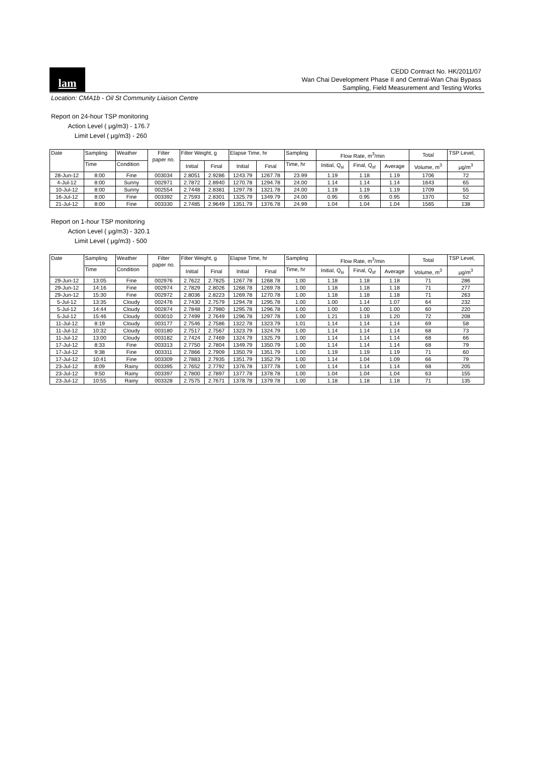lam
CEDD Contract No. HK/2011/07
Wan Chai Development Phase II and Central-Wan Chai Bypass
Sampling, Field Measurement and Testing Works
Location: CMA1b - Oil St Community Liaison Centre
Report on 24-hour TSP monitoring
Action Level ( μg/m3) - 176.7
Limit Level ( μg/m3) - 260
| Date | Sampling | Weather | Filter paper no. | Filter Weight, g | | Elapse Time, hr | | Sampling | Flow Rate, m<sup>3</sup>/min | | | Total | TSP Level, |
| --- | --- | --- | --- | --- | --- | --- | --- | --- | --- | --- | --- | --- | --- |
| | Time | Condition | | Initial | Final | Initial | Final | Time, hr | Initial, Q<sub>si</sub> | Final, Q<sub>sf</sub> | Average | Volume, m<sup>3</sup> | μg/m<sup>3</sup> |
| 28-Jun-12 | 8:00 | Fine | 003034 | 2.8051 | 2.9286 | 1243.79 | 1267.78 | 23.99 | 1.19 | 1.18 | 1.19 | 1706 | 72 |
| 4-Jul-12 | 8:00 | Sunny | 002971 | 2.7872 | 2.8940 | 1270.78 | 1294.78 | 24.00 | 1.14 | 1.14 | 1.14 | 1643 | 65 |
| 10-Jul-12 | 8:00 | Sunny | 002554 | 2.7448 | 2.8381 | 1297.78 | 1321.78 | 24.00 | 1.19 | 1.19 | 1.19 | 1709 | 55 |
| 16-Jul-12 | 8:00 | Fine | 003392 | 2.7593 | 2.8301 | 1325.79 | 1349.79 | 24.00 | 0.95 | 0.95 | 0.95 | 1370 | 52 |
| 21-Jul-12 | 8:00 | Fine | 003330 | 2.7485 | 2.9649 | 1351.79 | 1376.78 | 24.99 | 1.04 | 1.04 | 1.04 | 1565 | 138 |
Report on 1-hour TSP monitoring
Action Level ( μg/m3) - 320.1
Limit Level ( μg/m3) - 500
| Date | Sampling | Weather | Filter paper no. | Filter Weight, g | | Elapse Time, hr | | Sampling | Flow Rate, m<sup>3</sup>/min | | | Total | TSP Level, |
| --- | --- | --- | --- | --- | --- | --- | --- | --- | --- | --- | --- | --- | --- |
| | Time | Condition | | Initial | Final | Initial | Final | Time, hr | Initial, Q<sub>si</sub> | Final, Q<sub>sf</sub> | Average | Volume, m<sup>3</sup> | μg/m<sup>3</sup> |
| 29-Jun-12 | 13:05 | Fine | 002976 | 2.7622 | 2.7825 | 1267.78 | 1268.78 | 1.00 | 1.18 | 1.18 | 1.18 | 71 | 286 |
| 29-Jun-12 | 14:16 | Fine | 002974 | 2.7829 | 2.8026 | 1268.78 | 1269.78 | 1.00 | 1.18 | 1.18 | 1.18 | 71 | 277 |
| 29-Jun-12 | 15:30 | Fine | 002972 | 2.8036 | 2.8223 | 1269.78 | 1270.78 | 1.00 | 1.18 | 1.18 | 1.18 | 71 | 263 |
| 5-Jul-12 | 13:35 | Cloudy | 002476 | 2.7430 | 2.7579 | 1294.78 | 1295.78 | 1.00 | 1.00 | 1.14 | 1.07 | 64 | 232 |
| 5-Jul-12 | 14:44 | Cloudy | 002874 | 2.7848 | 2.7980 | 1295.78 | 1296.78 | 1.00 | 1.00 | 1.00 | 1.00 | 60 | 220 |
| 5-Jul-12 | 15:46 | Cloudy | 003010 | 2.7499 | 2.7649 | 1296.78 | 1297.78 | 1.00 | 1.21 | 1.19 | 1.20 | 72 | 208 |
| 11-Jul-12 | 8:19 | Cloudy | 003177 | 2.7546 | 2.7586 | 1322.78 | 1323.79 | 1.01 | 1.14 | 1.14 | 1.14 | 69 | 58 |
| 11-Jul-12 | 10:32 | Cloudy | 003180 | 2.7517 | 2.7567 | 1323.79 | 1324.79 | 1.00 | 1.14 | 1.14 | 1.14 | 68 | 73 |
| 11-Jul-12 | 13:00 | Cloudy | 003182 | 2.7424 | 2.7469 | 1324.79 | 1325.79 | 1.00 | 1.14 | 1.14 | 1.14 | 68 | 66 |
| 17-Jul-12 | 8:33 | Fine | 003313 | 2.7750 | 2.7804 | 1349.79 | 1350.79 | 1.00 | 1.14 | 1.14 | 1.14 | 68 | 79 |
| 17-Jul-12 | 9:38 | Fine | 003311 | 2.7866 | 2.7909 | 1350.79 | 1351.79 | 1.00 | 1.19 | 1.19 | 1.19 | 71 | 60 |
| 17-Jul-12 | 10:41 | Fine | 003309 | 2.7883 | 2.7935 | 1351.79 | 1352.79 | 1.00 | 1.14 | 1.04 | 1.09 | 66 | 79 |
| 23-Jul-12 | 8:09 | Rainy | 003395 | 2.7652 | 2.7792 | 1376.78 | 1377.78 | 1.00 | 1.14 | 1.14 | 1.14 | 68 | 205 |
| 23-Jul-12 | 9:50 | Rainy | 003397 | 2.7800 | 2.7897 | 1377.78 | 1378.78 | 1.00 | 1.04 | 1.04 | 1.04 | 63 | 155 |
| 23-Jul-12 | 10:55 | Rainy | 003328 | 2.7575 | 2.7671 | 1378.78 | 1379.78 | 1.00 | 1.18 | 1.18 | 1.18 | 71 | 135 |